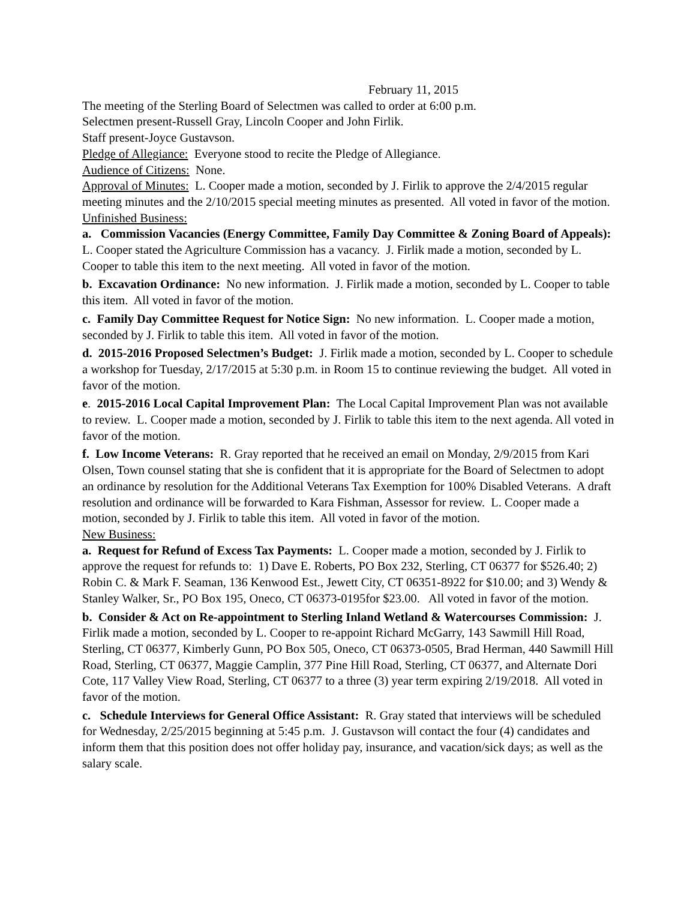February 11, 2015
The meeting of the Sterling Board of Selectmen was called to order at 6:00 p.m.
Selectmen present-Russell Gray, Lincoln Cooper and John Firlik.
Staff present-Joyce Gustavson.
Pledge of Allegiance: Everyone stood to recite the Pledge of Allegiance.
Audience of Citizens: None.
Approval of Minutes: L. Cooper made a motion, seconded by J. Firlik to approve the 2/4/2015 regular meeting minutes and the 2/10/2015 special meeting minutes as presented. All voted in favor of the motion.
Unfinished Business:
a. Commission Vacancies (Energy Committee, Family Day Committee & Zoning Board of Appeals): L. Cooper stated the Agriculture Commission has a vacancy. J. Firlik made a motion, seconded by L. Cooper to table this item to the next meeting. All voted in favor of the motion.
b. Excavation Ordinance: No new information. J. Firlik made a motion, seconded by L. Cooper to table this item. All voted in favor of the motion.
c. Family Day Committee Request for Notice Sign: No new information. L. Cooper made a motion, seconded by J. Firlik to table this item. All voted in favor of the motion.
d. 2015-2016 Proposed Selectmen’s Budget: J. Firlik made a motion, seconded by L. Cooper to schedule a workshop for Tuesday, 2/17/2015 at 5:30 p.m. in Room 15 to continue reviewing the budget. All voted in favor of the motion.
e. 2015-2016 Local Capital Improvement Plan: The Local Capital Improvement Plan was not available to review. L. Cooper made a motion, seconded by J. Firlik to table this item to the next agenda. All voted in favor of the motion.
f. Low Income Veterans: R. Gray reported that he received an email on Monday, 2/9/2015 from Kari Olsen, Town counsel stating that she is confident that it is appropriate for the Board of Selectmen to adopt an ordinance by resolution for the Additional Veterans Tax Exemption for 100% Disabled Veterans. A draft resolution and ordinance will be forwarded to Kara Fishman, Assessor for review. L. Cooper made a motion, seconded by J. Firlik to table this item. All voted in favor of the motion.
New Business:
a. Request for Refund of Excess Tax Payments: L. Cooper made a motion, seconded by J. Firlik to approve the request for refunds to: 1) Dave E. Roberts, PO Box 232, Sterling, CT 06377 for $526.40; 2) Robin C. & Mark F. Seaman, 136 Kenwood Est., Jewett City, CT 06351-8922 for $10.00; and 3) Wendy & Stanley Walker, Sr., PO Box 195, Oneco, CT 06373-0195for $23.00. All voted in favor of the motion.
b. Consider & Act on Re-appointment to Sterling Inland Wetland & Watercourses Commission: J. Firlik made a motion, seconded by L. Cooper to re-appoint Richard McGarry, 143 Sawmill Hill Road, Sterling, CT 06377, Kimberly Gunn, PO Box 505, Oneco, CT 06373-0505, Brad Herman, 440 Sawmill Hill Road, Sterling, CT 06377, Maggie Camplin, 377 Pine Hill Road, Sterling, CT 06377, and Alternate Dori Cote, 117 Valley View Road, Sterling, CT 06377 to a three (3) year term expiring 2/19/2018. All voted in favor of the motion.
c. Schedule Interviews for General Office Assistant: R. Gray stated that interviews will be scheduled for Wednesday, 2/25/2015 beginning at 5:45 p.m. J. Gustavson will contact the four (4) candidates and inform them that this position does not offer holiday pay, insurance, and vacation/sick days; as well as the salary scale.